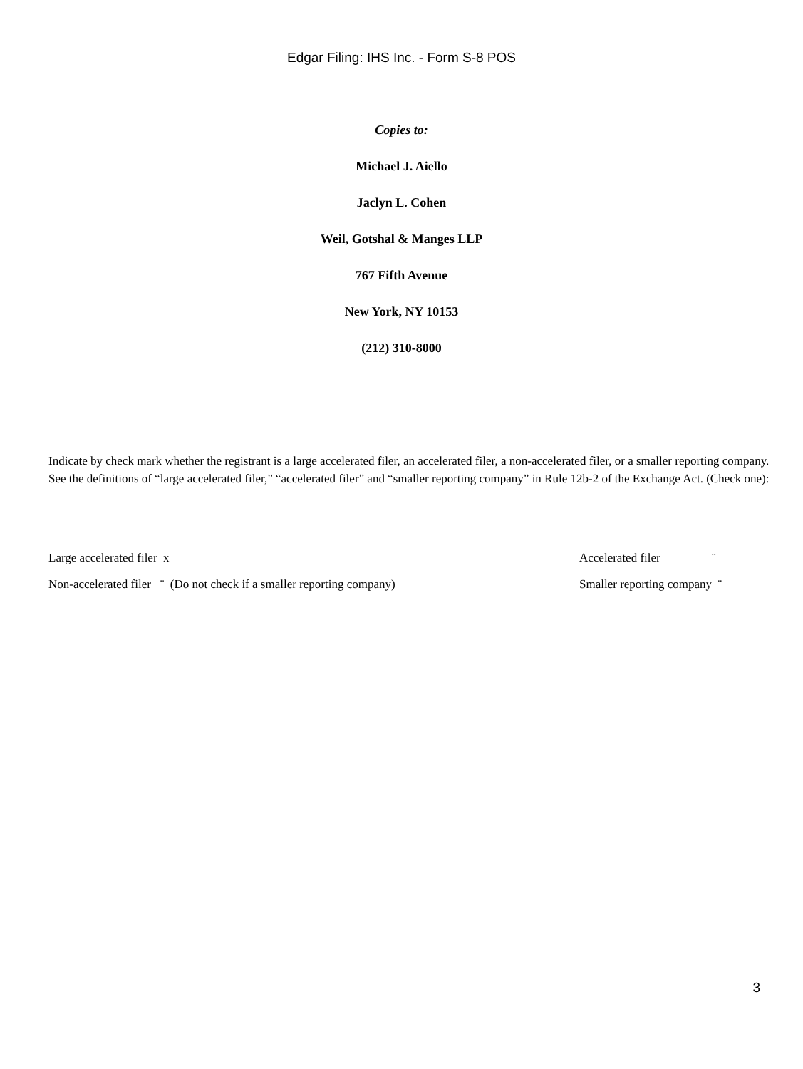Edgar Filing: IHS Inc. - Form S-8 POS
Copies to:
Michael J. Aiello
Jaclyn L. Cohen
Weil, Gotshal & Manges LLP
767 Fifth Avenue
New York, NY 10153
(212) 310-8000
Indicate by check mark whether the registrant is a large accelerated filer, an accelerated filer, a non-accelerated filer, or a smaller reporting company. See the definitions of “large accelerated filer,” “accelerated filer” and “smaller reporting company” in Rule 12b-2 of the Exchange Act. (Check one):
Large accelerated filer x Accelerated filer ¨
Non-accelerated filer ¨ (Do not check if a smaller reporting company) Smaller reporting company ¨
3